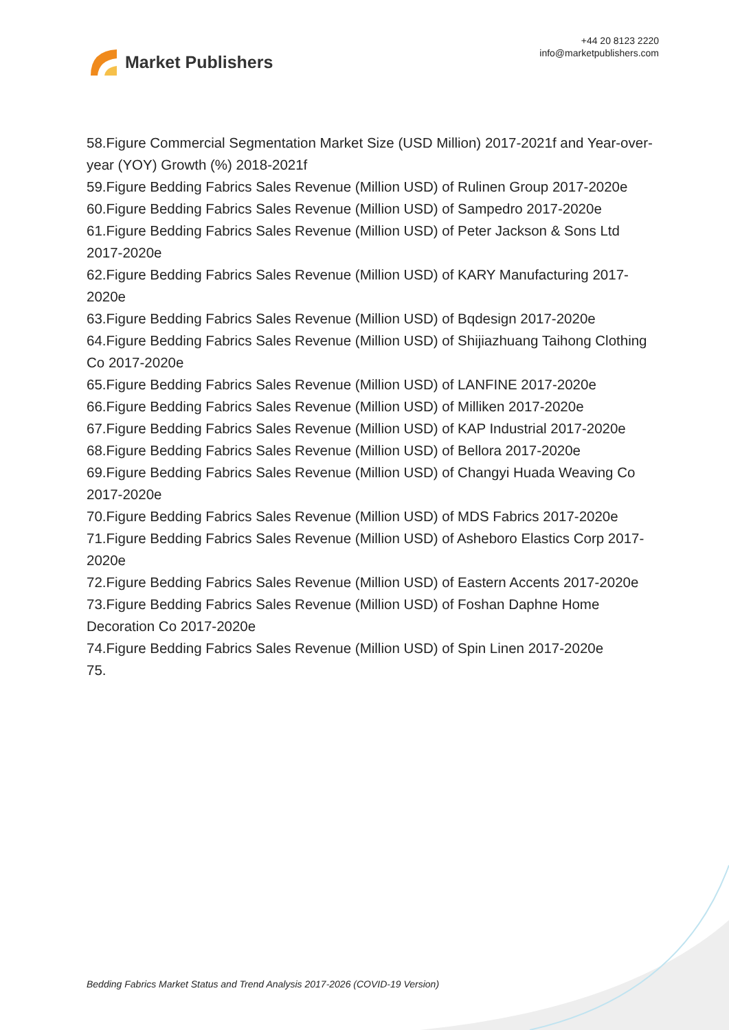Market Publishers
+44 20 8123 2220
info@marketpublishers.com
58.Figure Commercial Segmentation Market Size (USD Million) 2017-2021f and Year-over-year (YOY) Growth (%) 2018-2021f
59.Figure Bedding Fabrics Sales Revenue (Million USD) of Rulinen Group 2017-2020e
60.Figure Bedding Fabrics Sales Revenue (Million USD) of Sampedro 2017-2020e
61.Figure Bedding Fabrics Sales Revenue (Million USD) of Peter Jackson & Sons Ltd 2017-2020e
62.Figure Bedding Fabrics Sales Revenue (Million USD) of KARY Manufacturing 2017-2020e
63.Figure Bedding Fabrics Sales Revenue (Million USD) of Bqdesign 2017-2020e
64.Figure Bedding Fabrics Sales Revenue (Million USD) of Shijiazhuang Taihong Clothing Co 2017-2020e
65.Figure Bedding Fabrics Sales Revenue (Million USD) of LANFINE 2017-2020e
66.Figure Bedding Fabrics Sales Revenue (Million USD) of Milliken 2017-2020e
67.Figure Bedding Fabrics Sales Revenue (Million USD) of KAP Industrial 2017-2020e
68.Figure Bedding Fabrics Sales Revenue (Million USD) of Bellora 2017-2020e
69.Figure Bedding Fabrics Sales Revenue (Million USD) of Changyi Huada Weaving Co 2017-2020e
70.Figure Bedding Fabrics Sales Revenue (Million USD) of MDS Fabrics 2017-2020e
71.Figure Bedding Fabrics Sales Revenue (Million USD) of Asheboro Elastics Corp 2017-2020e
72.Figure Bedding Fabrics Sales Revenue (Million USD) of Eastern Accents 2017-2020e
73.Figure Bedding Fabrics Sales Revenue (Million USD) of Foshan Daphne Home Decoration Co 2017-2020e
74.Figure Bedding Fabrics Sales Revenue (Million USD) of Spin Linen 2017-2020e
75.
Bedding Fabrics Market Status and Trend Analysis 2017-2026 (COVID-19 Version)